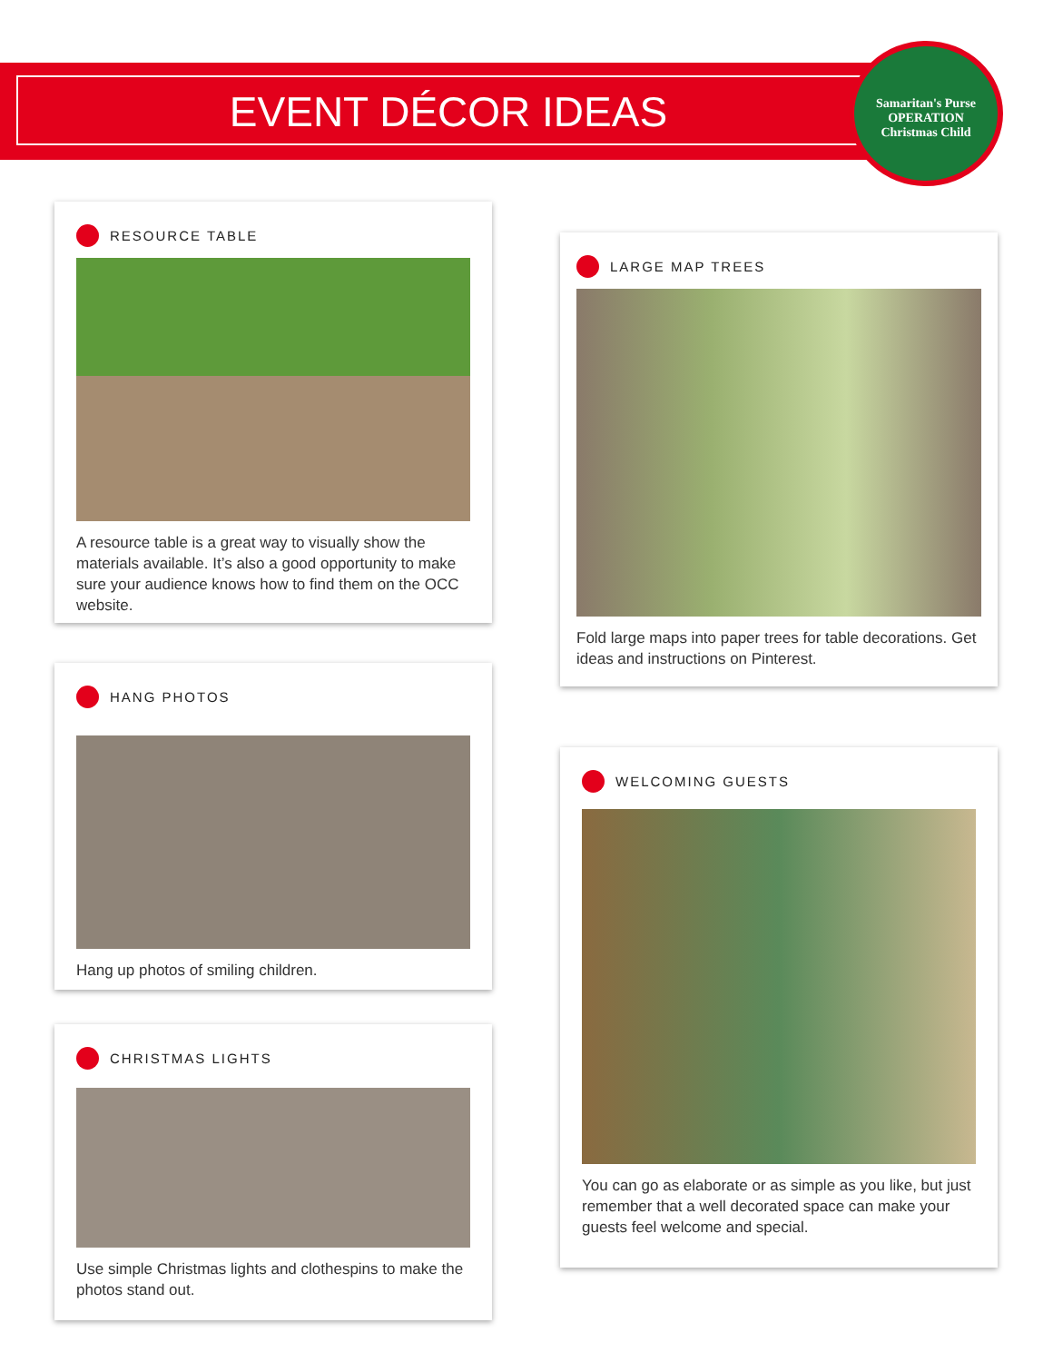EVENT DÉCOR IDEAS
Samaritan's Purse
OPERATION
Christmas Child
RESOURCE TABLE
A resource table is a great way to visually show the materials available. It’s also a good opportunity to make sure your audience knows how to find them on the OCC website.
HANG PHOTOS
Hang up photos of smiling children.
CHRISTMAS LIGHTS
Use simple Christmas lights and clothespins to make the photos stand out.
LARGE MAP TREES
Fold large maps into paper trees for table decorations. Get ideas and instructions on Pinterest.
WELCOMING GUESTS
You can go as elaborate or as simple as you like, but just remember that a well decorated space can make your guests feel welcome and special.